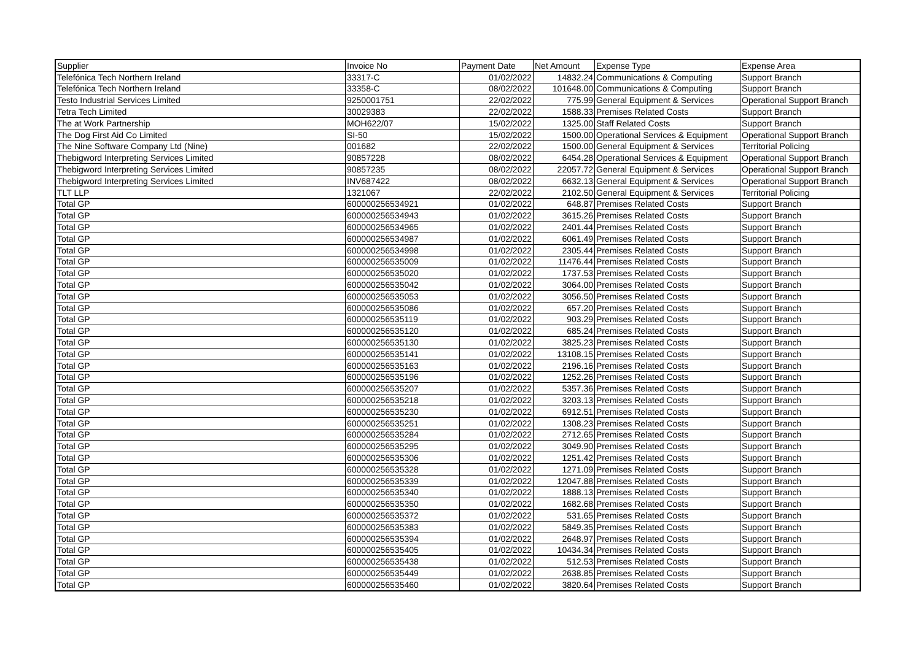| Supplier | Invoice No | Payment Date | Net Amount | Expense Type | Expense Area |
| --- | --- | --- | --- | --- | --- |
| Telefónica Tech Northern Ireland | 33317-C | 01/02/2022 | 14832.24 | Communications & Computing | Support Branch |
| Telefónica Tech Northern Ireland | 33358-C | 08/02/2022 | 101648.00 | Communications & Computing | Support Branch |
| Testo Industrial Services Limited | 9250001751 | 22/02/2022 | 775.99 | General Equipment & Services | Operational Support Branch |
| Tetra Tech Limited | 30029383 | 22/02/2022 | 1588.33 | Premises Related Costs | Support Branch |
| The at Work Partnership | MOH622/07 | 15/02/2022 | 1325.00 | Staff Related Costs | Support Branch |
| The Dog First Aid Co Limited | SI-50 | 15/02/2022 | 1500.00 | Operational Services & Equipment | Operational Support Branch |
| The Nine Software Company Ltd (Nine) | 001682 | 22/02/2022 | 1500.00 | General Equipment & Services | Territorial Policing |
| Thebigword Interpreting Services Limited | 90857228 | 08/02/2022 | 6454.28 | Operational Services & Equipment | Operational Support Branch |
| Thebigword Interpreting Services Limited | 90857235 | 08/02/2022 | 22057.72 | General Equipment & Services | Operational Support Branch |
| Thebigword Interpreting Services Limited | INV687422 | 08/02/2022 | 6632.13 | General Equipment & Services | Operational Support Branch |
| TLT LLP | 1321067 | 22/02/2022 | 2102.50 | General Equipment & Services | Territorial Policing |
| Total GP | 600000256534921 | 01/02/2022 | 648.87 | Premises Related Costs | Support Branch |
| Total GP | 600000256534943 | 01/02/2022 | 3615.26 | Premises Related Costs | Support Branch |
| Total GP | 600000256534965 | 01/02/2022 | 2401.44 | Premises Related Costs | Support Branch |
| Total GP | 600000256534987 | 01/02/2022 | 6061.49 | Premises Related Costs | Support Branch |
| Total GP | 600000256534998 | 01/02/2022 | 2305.44 | Premises Related Costs | Support Branch |
| Total GP | 600000256535009 | 01/02/2022 | 11476.44 | Premises Related Costs | Support Branch |
| Total GP | 600000256535020 | 01/02/2022 | 1737.53 | Premises Related Costs | Support Branch |
| Total GP | 600000256535042 | 01/02/2022 | 3064.00 | Premises Related Costs | Support Branch |
| Total GP | 600000256535053 | 01/02/2022 | 3056.50 | Premises Related Costs | Support Branch |
| Total GP | 600000256535086 | 01/02/2022 | 657.20 | Premises Related Costs | Support Branch |
| Total GP | 600000256535119 | 01/02/2022 | 903.29 | Premises Related Costs | Support Branch |
| Total GP | 600000256535120 | 01/02/2022 | 685.24 | Premises Related Costs | Support Branch |
| Total GP | 600000256535130 | 01/02/2022 | 3825.23 | Premises Related Costs | Support Branch |
| Total GP | 600000256535141 | 01/02/2022 | 13108.15 | Premises Related Costs | Support Branch |
| Total GP | 600000256535163 | 01/02/2022 | 2196.16 | Premises Related Costs | Support Branch |
| Total GP | 600000256535196 | 01/02/2022 | 1252.26 | Premises Related Costs | Support Branch |
| Total GP | 600000256535207 | 01/02/2022 | 5357.36 | Premises Related Costs | Support Branch |
| Total GP | 600000256535218 | 01/02/2022 | 3203.13 | Premises Related Costs | Support Branch |
| Total GP | 600000256535230 | 01/02/2022 | 6912.51 | Premises Related Costs | Support Branch |
| Total GP | 600000256535251 | 01/02/2022 | 1308.23 | Premises Related Costs | Support Branch |
| Total GP | 600000256535284 | 01/02/2022 | 2712.65 | Premises Related Costs | Support Branch |
| Total GP | 600000256535295 | 01/02/2022 | 3049.90 | Premises Related Costs | Support Branch |
| Total GP | 600000256535306 | 01/02/2022 | 1251.42 | Premises Related Costs | Support Branch |
| Total GP | 600000256535328 | 01/02/2022 | 1271.09 | Premises Related Costs | Support Branch |
| Total GP | 600000256535339 | 01/02/2022 | 12047.88 | Premises Related Costs | Support Branch |
| Total GP | 600000256535340 | 01/02/2022 | 1888.13 | Premises Related Costs | Support Branch |
| Total GP | 600000256535350 | 01/02/2022 | 1682.68 | Premises Related Costs | Support Branch |
| Total GP | 600000256535372 | 01/02/2022 | 531.65 | Premises Related Costs | Support Branch |
| Total GP | 600000256535383 | 01/02/2022 | 5849.35 | Premises Related Costs | Support Branch |
| Total GP | 600000256535394 | 01/02/2022 | 2648.97 | Premises Related Costs | Support Branch |
| Total GP | 600000256535405 | 01/02/2022 | 10434.34 | Premises Related Costs | Support Branch |
| Total GP | 600000256535438 | 01/02/2022 | 512.53 | Premises Related Costs | Support Branch |
| Total GP | 600000256535449 | 01/02/2022 | 2638.85 | Premises Related Costs | Support Branch |
| Total GP | 600000256535460 | 01/02/2022 | 3820.64 | Premises Related Costs | Support Branch |